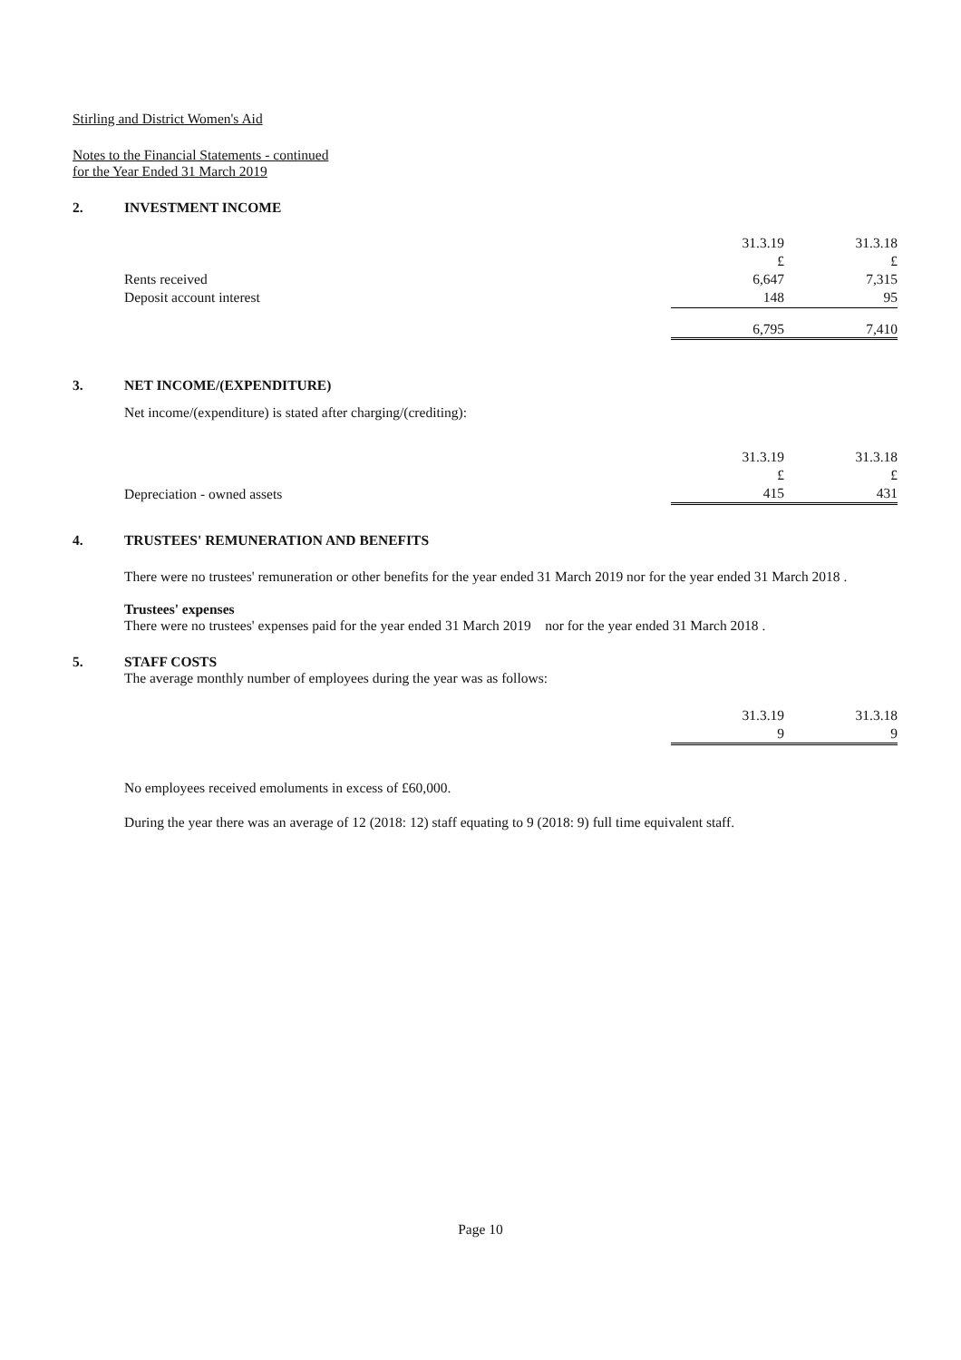Stirling and District Women's Aid
Notes to the Financial Statements - continued
for the Year Ended 31 March 2019
2. INVESTMENT INCOME
| | 31.3.19 | 31.3.18 |
| | £ | £ |
| Rents received | 6,647 | 7,315 |
| Deposit account interest | 148 | 95 |
| | 6,795 | 7,410 |
3. NET INCOME/(EXPENDITURE)
Net income/(expenditure) is stated after charging/(crediting):
| | 31.3.19 | 31.3.18 |
| | £ | £ |
| Depreciation - owned assets | 415 | 431 |
4. TRUSTEES' REMUNERATION AND BENEFITS
There were no trustees' remuneration or other benefits for the year ended 31 March 2019 nor for the year ended 31 March 2018 .
Trustees' expenses
There were no trustees' expenses paid for the year ended 31 March 2019 nor for the year ended 31 March 2018 .
5. STAFF COSTS
The average monthly number of employees during the year was as follows:
| | 31.3.19 | 31.3.18 |
| | 9 | 9 |
No employees received emoluments in excess of £60,000.
During the year there was an average of 12 (2018: 12) staff equating to 9 (2018: 9) full time equivalent staff.
Page 10